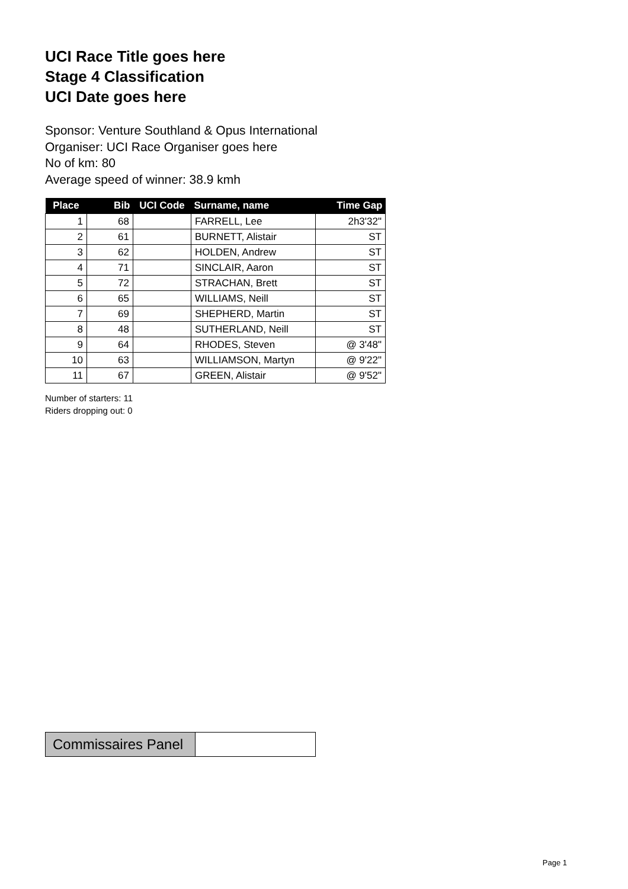UCI Race Title goes here
Stage 4 Classification
UCI Date goes here
Sponsor: Venture Southland & Opus International
Organiser: UCI Race Organiser goes here
No of km: 80
Average speed of winner: 38.9 kmh
| Place | Bib | UCI Code | Surname, name | Time Gap |
| --- | --- | --- | --- | --- |
| 1 | 68 | | FARRELL, Lee | 2h3'32" |
| 2 | 61 | | BURNETT, Alistair | ST |
| 3 | 62 | | HOLDEN, Andrew | ST |
| 4 | 71 | | SINCLAIR, Aaron | ST |
| 5 | 72 | | STRACHAN, Brett | ST |
| 6 | 65 | | WILLIAMS, Neill | ST |
| 7 | 69 | | SHEPHERD, Martin | ST |
| 8 | 48 | | SUTHERLAND, Neill | ST |
| 9 | 64 | | RHODES, Steven | @ 3'48" |
| 10 | 63 | | WILLIAMSON, Martyn | @ 9'22" |
| 11 | 67 | | GREEN, Alistair | @ 9'52" |
Number of starters: 11
Riders dropping out: 0
Commissaires Panel
Page 1